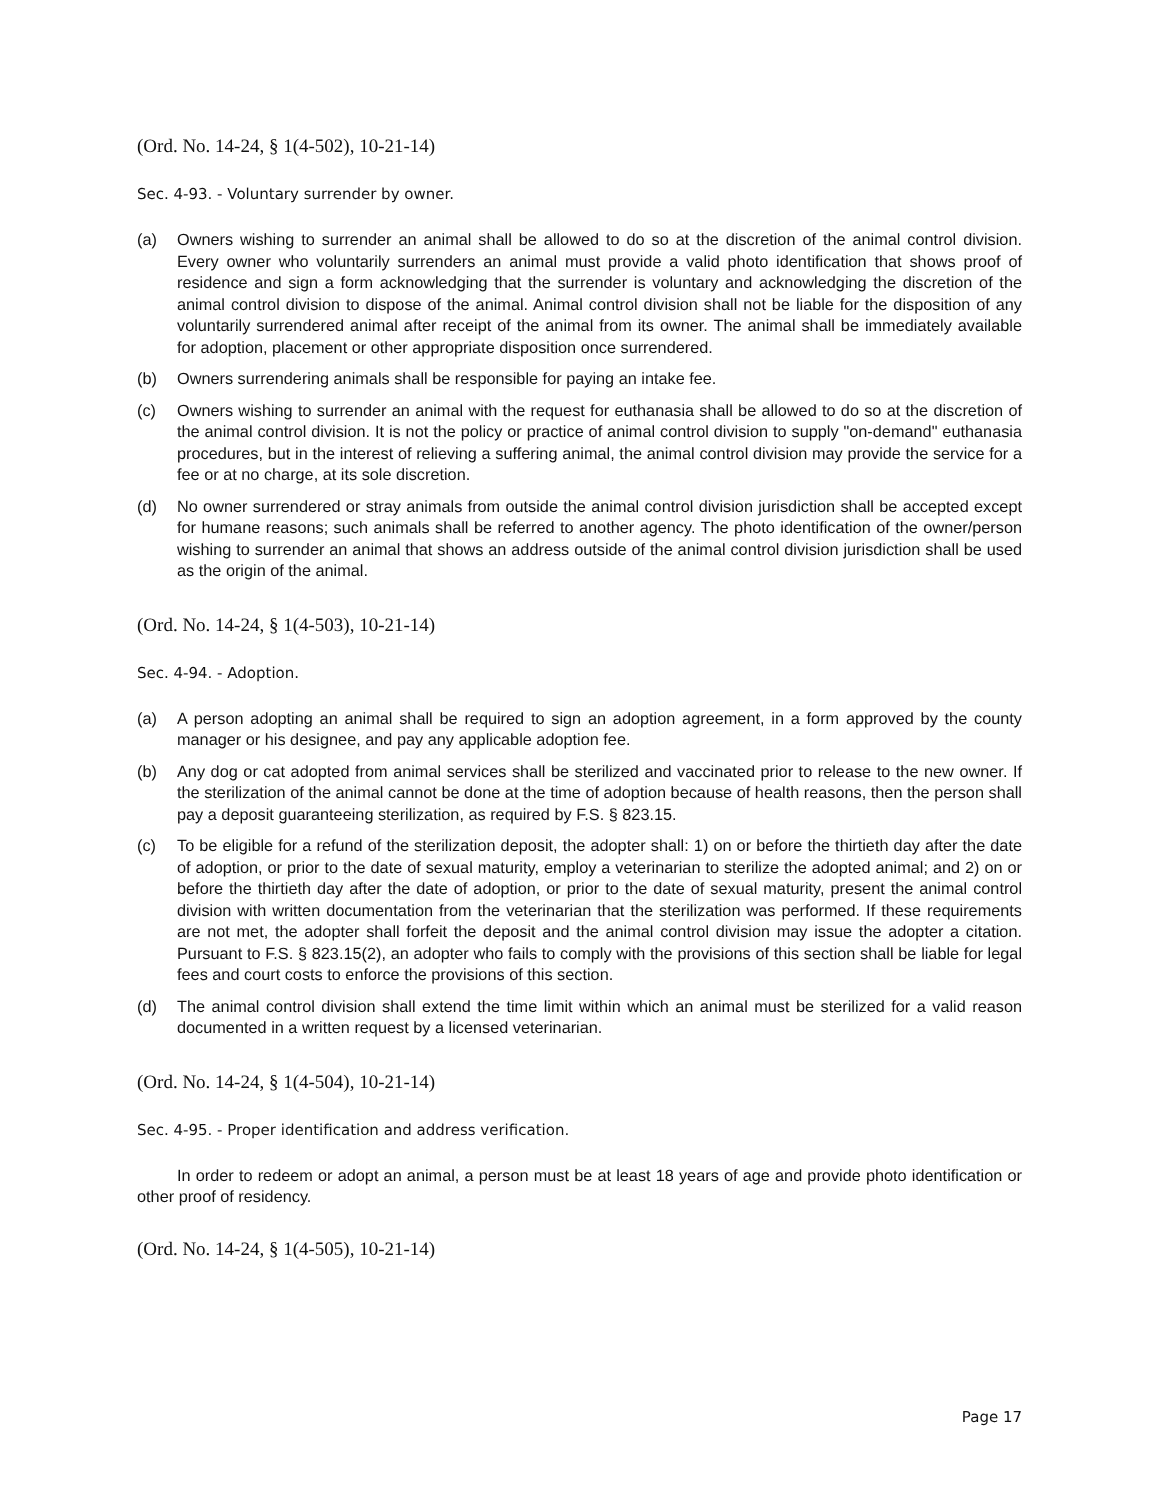(Ord. No. 14-24, § 1(4-502), 10-21-14)
Sec. 4-93. - Voluntary surrender by owner.
(a) Owners wishing to surrender an animal shall be allowed to do so at the discretion of the animal control division. Every owner who voluntarily surrenders an animal must provide a valid photo identification that shows proof of residence and sign a form acknowledging that the surrender is voluntary and acknowledging the discretion of the animal control division to dispose of the animal. Animal control division shall not be liable for the disposition of any voluntarily surrendered animal after receipt of the animal from its owner. The animal shall be immediately available for adoption, placement or other appropriate disposition once surrendered.
(b) Owners surrendering animals shall be responsible for paying an intake fee.
(c) Owners wishing to surrender an animal with the request for euthanasia shall be allowed to do so at the discretion of the animal control division. It is not the policy or practice of animal control division to supply "on-demand" euthanasia procedures, but in the interest of relieving a suffering animal, the animal control division may provide the service for a fee or at no charge, at its sole discretion.
(d) No owner surrendered or stray animals from outside the animal control division jurisdiction shall be accepted except for humane reasons; such animals shall be referred to another agency. The photo identification of the owner/person wishing to surrender an animal that shows an address outside of the animal control division jurisdiction shall be used as the origin of the animal.
(Ord. No. 14-24, § 1(4-503), 10-21-14)
Sec. 4-94. - Adoption.
(a) A person adopting an animal shall be required to sign an adoption agreement, in a form approved by the county manager or his designee, and pay any applicable adoption fee.
(b) Any dog or cat adopted from animal services shall be sterilized and vaccinated prior to release to the new owner. If the sterilization of the animal cannot be done at the time of adoption because of health reasons, then the person shall pay a deposit guaranteeing sterilization, as required by F.S. § 823.15.
(c) To be eligible for a refund of the sterilization deposit, the adopter shall: 1) on or before the thirtieth day after the date of adoption, or prior to the date of sexual maturity, employ a veterinarian to sterilize the adopted animal; and 2) on or before the thirtieth day after the date of adoption, or prior to the date of sexual maturity, present the animal control division with written documentation from the veterinarian that the sterilization was performed. If these requirements are not met, the adopter shall forfeit the deposit and the animal control division may issue the adopter a citation. Pursuant to F.S. § 823.15(2), an adopter who fails to comply with the provisions of this section shall be liable for legal fees and court costs to enforce the provisions of this section.
(d) The animal control division shall extend the time limit within which an animal must be sterilized for a valid reason documented in a written request by a licensed veterinarian.
(Ord. No. 14-24, § 1(4-504), 10-21-14)
Sec. 4-95. - Proper identification and address verification.
In order to redeem or adopt an animal, a person must be at least 18 years of age and provide photo identification or other proof of residency.
(Ord. No. 14-24, § 1(4-505), 10-21-14)
Page 17